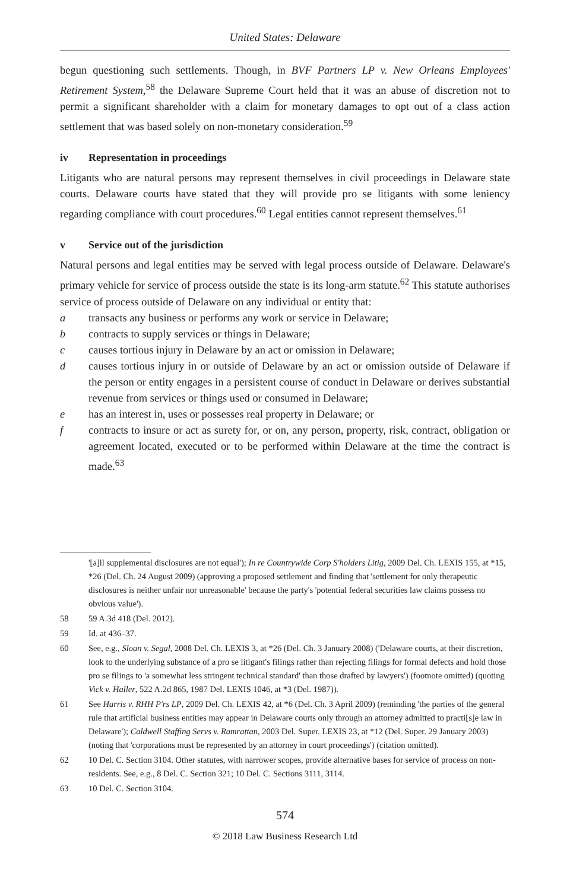United States: Delaware
begun questioning such settlements. Though, in BVF Partners LP v. New Orleans Employees' Retirement System,<sup>58</sup> the Delaware Supreme Court held that it was an abuse of discretion not to permit a significant shareholder with a claim for monetary damages to opt out of a class action settlement that was based solely on non-monetary consideration.<sup>59</sup>
iv Representation in proceedings
Litigants who are natural persons may represent themselves in civil proceedings in Delaware state courts. Delaware courts have stated that they will provide pro se litigants with some leniency regarding compliance with court procedures.<sup>60</sup> Legal entities cannot represent themselves.<sup>61</sup>
v Service out of the jurisdiction
Natural persons and legal entities may be served with legal process outside of Delaware. Delaware's primary vehicle for service of process outside the state is its long-arm statute.<sup>62</sup> This statute authorises service of process outside of Delaware on any individual or entity that:
a transacts any business or performs any work or service in Delaware;
b contracts to supply services or things in Delaware;
c causes tortious injury in Delaware by an act or omission in Delaware;
d causes tortious injury in or outside of Delaware by an act or omission outside of Delaware if the person or entity engages in a persistent course of conduct in Delaware or derives substantial revenue from services or things used or consumed in Delaware;
e has an interest in, uses or possesses real property in Delaware; or
f contracts to insure or act as surety for, or on, any person, property, risk, contract, obligation or agreement located, executed or to be performed within Delaware at the time the contract is made.<sup>63</sup>
'[a]ll supplemental disclosures are not equal'); In re Countrywide Corp S'holders Litig, 2009 Del. Ch. LEXIS 155, at *15, *26 (Del. Ch. 24 August 2009) (approving a proposed settlement and finding that 'settlement for only therapeutic disclosures is neither unfair nor unreasonable' because the party's 'potential federal securities law claims possess no obvious value').
58 59 A.3d 418 (Del. 2012).
59 Id. at 436–37.
60 See, e.g., Sloan v. Segal, 2008 Del. Ch. LEXIS 3, at *26 (Del. Ch. 3 January 2008) ('Delaware courts, at their discretion, look to the underlying substance of a pro se litigant's filings rather than rejecting filings for formal defects and hold those pro se filings to 'a somewhat less stringent technical standard' than those drafted by lawyers') (footnote omitted) (quoting Vick v. Haller, 522 A.2d 865, 1987 Del. LEXIS 1046, at *3 (Del. 1987)).
61 See Harris v. RHH P'rs LP, 2009 Del. Ch. LEXIS 42, at *6 (Del. Ch. 3 April 2009) (reminding 'the parties of the general rule that artificial business entities may appear in Delaware courts only through an attorney admitted to practi[s]e law in Delaware'); Caldwell Staffing Servs v. Ramrattan, 2003 Del. Super. LEXIS 23, at *12 (Del. Super. 29 January 2003) (noting that 'corporations must be represented by an attorney in court proceedings') (citation omitted).
62 10 Del. C. Section 3104. Other statutes, with narrower scopes, provide alternative bases for service of process on non-residents. See, e.g., 8 Del. C. Section 321; 10 Del. C. Sections 3111, 3114.
63 10 Del. C. Section 3104.
574
© 2018 Law Business Research Ltd